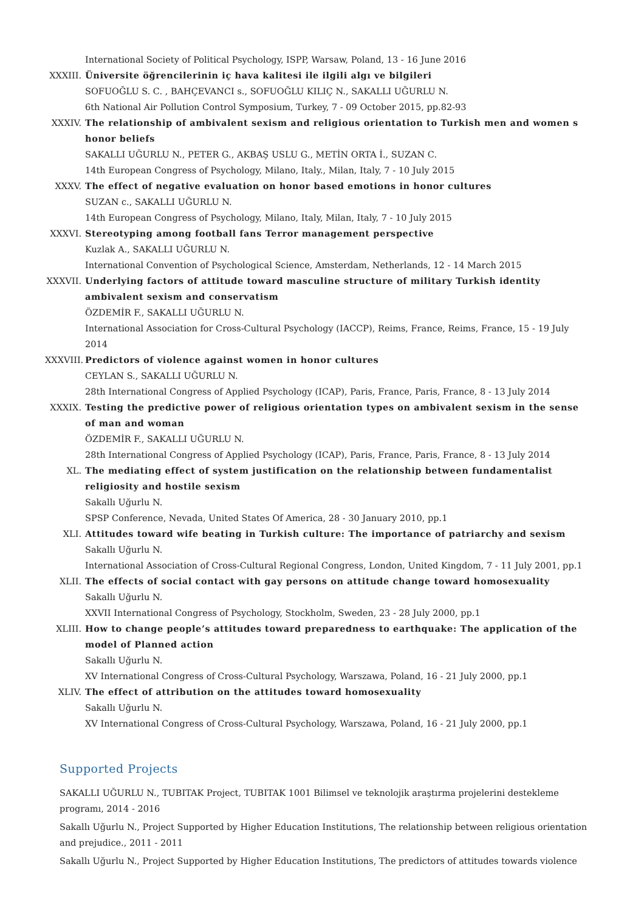International Society of Political Psychology, ISPP, Warsaw, Poland, 13 - 16 June 2016
XXXIII.
Üniversite öğrencilerinin iç hava kalitesi ile ilgili algı ve bilgileri
SOFUOĞLU S. C. , BAHÇEVANCI s., SOFUOĞLU KILIÇ N., SAKALLI UĞURLU N.
6th National Air Pollution Control Symposium, Turkey, 7 - 09 October 2015, pp.82-93
XXXIV. The relationship of ambivalent sexism and religious orientation to Turkish men and women s honor beliefs
SAKALLI UĞURLU N., PETER G., AKBAŞ USLU G., METİN ORTA İ., SUZAN C.
14th European Congress of Psychology, Milano, Italy., Milan, Italy, 7 - 10 July 2015
XXXV. The effect of negative evaluation on honor based emotions in honor cultures
SUZAN c., SAKALLI UĞURLU N.
14th European Congress of Psychology, Milano, Italy, Milan, Italy, 7 - 10 July 2015
XXXVI. Stereotyping among football fans Terror management perspective
Kuzlak A., SAKALLI UĞURLU N.
International Convention of Psychological Science, Amsterdam, Netherlands, 12 - 14 March 2015
XXXVII.
Underlying factors of attitude toward masculine structure of military Turkish identity ambivalent sexism and conservatism
ÖZDEMİR F., SAKALLI UĞURLU N.
International Association for Cross-Cultural Psychology (IACCP), Reims, France, Reims, France, 15 - 19 July 2014
XXXVIII.
Predictors of violence against women in honor cultures
CEYLAN S., SAKALLI UĞURLU N.
28th International Congress of Applied Psychology (ICAP), Paris, France, Paris, France, 8 - 13 July 2014
XXXIX. Testing the predictive power of religious orientation types on ambivalent sexism in the sense of man and woman
ÖZDEMİR F., SAKALLI UĞURLU N.
28th International Congress of Applied Psychology (ICAP), Paris, France, Paris, France, 8 - 13 July 2014
XL. The mediating effect of system justification on the relationship between fundamentalist religiosity and hostile sexism
Sakallı Uğurlu N.
SPSP Conference, Nevada, United States Of America, 28 - 30 January 2010, pp.1
XLI. Attitudes toward wife beating in Turkish culture: The importance of patriarchy and sexism
Sakallı Uğurlu N.
International Association of Cross-Cultural Regional Congress, London, United Kingdom, 7 - 11 July 2001, pp.1
XLII. The effects of social contact with gay persons on attitude change toward homosexuality
Sakallı Uğurlu N.
XXVII International Congress of Psychology, Stockholm, Sweden, 23 - 28 July 2000, pp.1
XLIII. How to change people’s attitudes toward preparedness to earthquake: The application of the model of Planned action
Sakallı Uğurlu N.
XV International Congress of Cross-Cultural Psychology, Warszawa, Poland, 16 - 21 July 2000, pp.1
XLIV. The effect of attribution on the attitudes toward homosexuality
Sakallı Uğurlu N.
XV International Congress of Cross-Cultural Psychology, Warszawa, Poland, 16 - 21 July 2000, pp.1
Supported Projects
SAKALLI UĞURLU N., TUBITAK Project, TUBITAK 1001 Bilimsel ve teknolojik araştırma projelerini destekleme programı, 2014 - 2016
Sakallı Uğurlu N., Project Supported by Higher Education Institutions, The relationship between religious orientation and prejudice., 2011 - 2011
Sakallı Uğurlu N., Project Supported by Higher Education Institutions, The predictors of attitudes towards violence